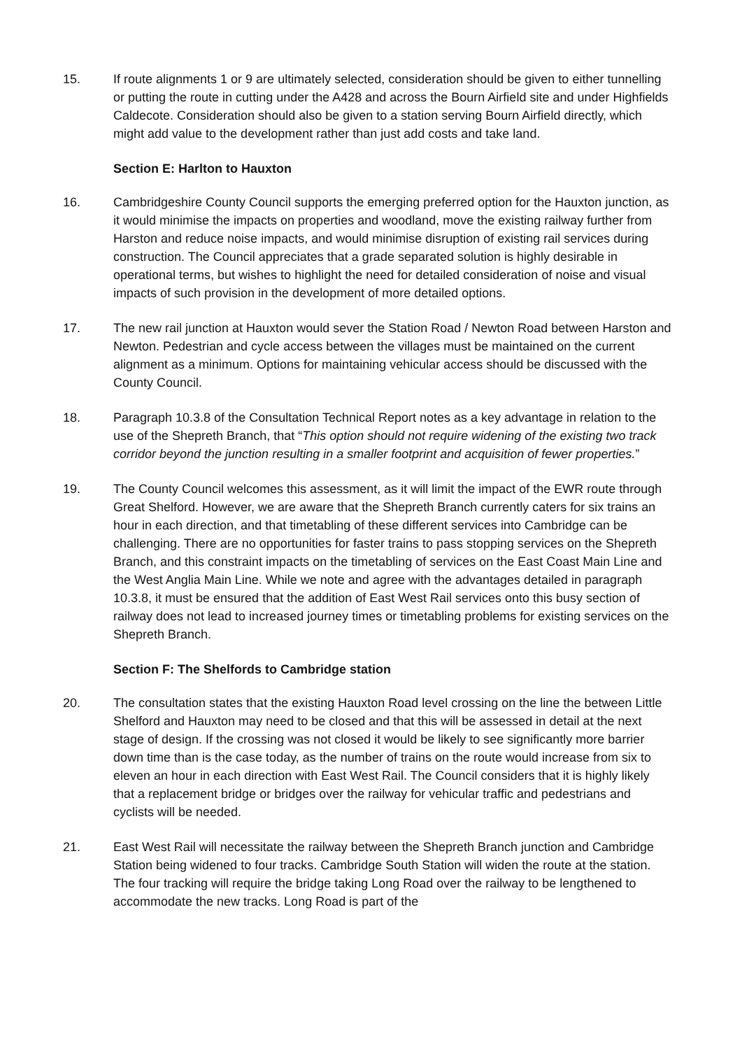15. If route alignments 1 or 9 are ultimately selected, consideration should be given to either tunnelling or putting the route in cutting under the A428 and across the Bourn Airfield site and under Highfields Caldecote. Consideration should also be given to a station serving Bourn Airfield directly, which might add value to the development rather than just add costs and take land.
Section E: Harlton to Hauxton
16. Cambridgeshire County Council supports the emerging preferred option for the Hauxton junction, as it would minimise the impacts on properties and woodland, move the existing railway further from Harston and reduce noise impacts, and would minimise disruption of existing rail services during construction. The Council appreciates that a grade separated solution is highly desirable in operational terms, but wishes to highlight the need for detailed consideration of noise and visual impacts of such provision in the development of more detailed options.
17. The new rail junction at Hauxton would sever the Station Road / Newton Road between Harston and Newton. Pedestrian and cycle access between the villages must be maintained on the current alignment as a minimum. Options for maintaining vehicular access should be discussed with the County Council.
18. Paragraph 10.3.8 of the Consultation Technical Report notes as a key advantage in relation to the use of the Shepreth Branch, that “This option should not require widening of the existing two track corridor beyond the junction resulting in a smaller footprint and acquisition of fewer properties.”
19. The County Council welcomes this assessment, as it will limit the impact of the EWR route through Great Shelford. However, we are aware that the Shepreth Branch currently caters for six trains an hour in each direction, and that timetabling of these different services into Cambridge can be challenging. There are no opportunities for faster trains to pass stopping services on the Shepreth Branch, and this constraint impacts on the timetabling of services on the East Coast Main Line and the West Anglia Main Line. While we note and agree with the advantages detailed in paragraph 10.3.8, it must be ensured that the addition of East West Rail services onto this busy section of railway does not lead to increased journey times or timetabling problems for existing services on the Shepreth Branch.
Section F: The Shelfords to Cambridge station
20. The consultation states that the existing Hauxton Road level crossing on the line the between Little Shelford and Hauxton may need to be closed and that this will be assessed in detail at the next stage of design. If the crossing was not closed it would be likely to see significantly more barrier down time than is the case today, as the number of trains on the route would increase from six to eleven an hour in each direction with East West Rail. The Council considers that it is highly likely that a replacement bridge or bridges over the railway for vehicular traffic and pedestrians and cyclists will be needed.
21. East West Rail will necessitate the railway between the Shepreth Branch junction and Cambridge Station being widened to four tracks. Cambridge South Station will widen the route at the station. The four tracking will require the bridge taking Long Road over the railway to be lengthened to accommodate the new tracks. Long Road is part of the